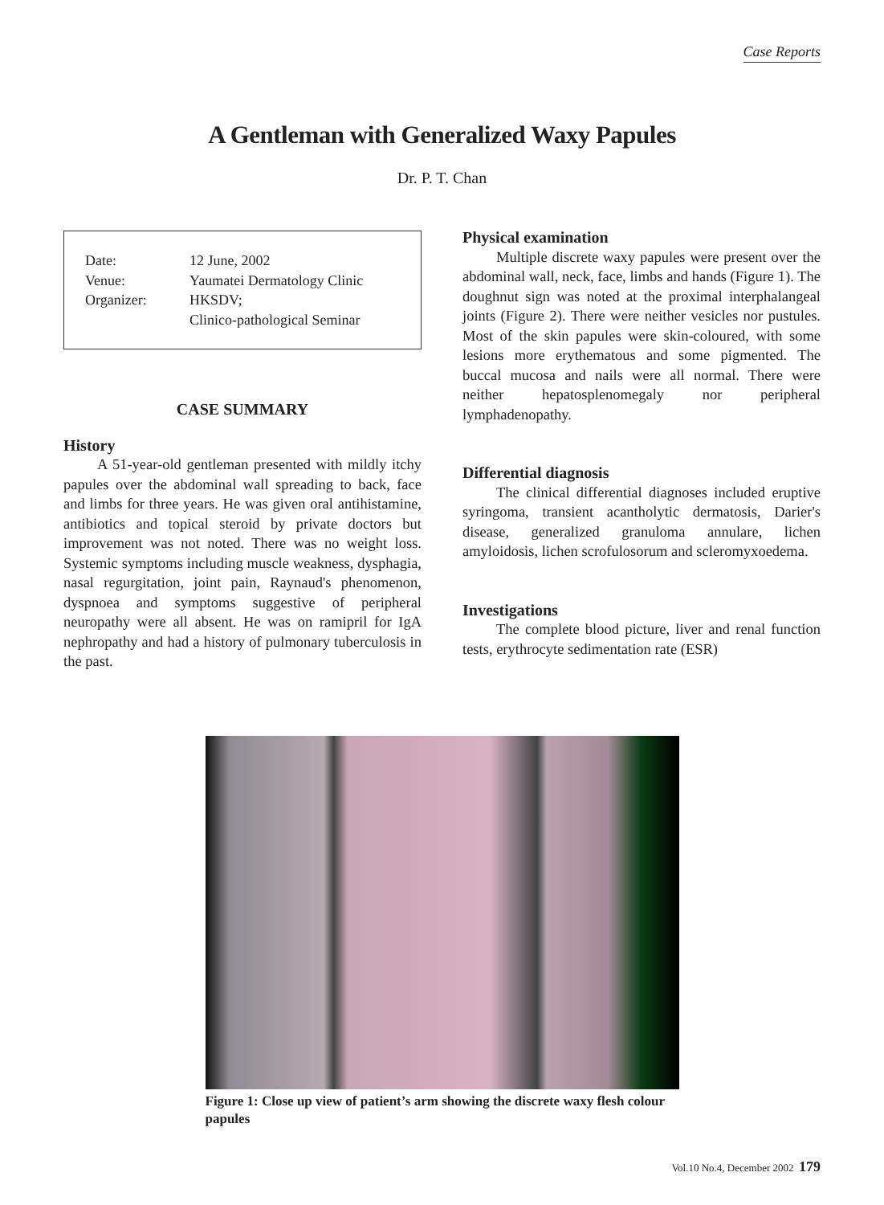Case Reports
A Gentleman with Generalized Waxy Papules
Dr. P. T. Chan
| Date: | 12 June, 2002 |
| Venue: | Yaumatei Dermatology Clinic |
| Organizer: | HKSDV; Clinico-pathological Seminar |
CASE SUMMARY
History
A 51-year-old gentleman presented with mildly itchy papules over the abdominal wall spreading to back, face and limbs for three years. He was given oral antihistamine, antibiotics and topical steroid by private doctors but improvement was not noted. There was no weight loss. Systemic symptoms including muscle weakness, dysphagia, nasal regurgitation, joint pain, Raynaud's phenomenon, dyspnoea and symptoms suggestive of peripheral neuropathy were all absent. He was on ramipril for IgA nephropathy and had a history of pulmonary tuberculosis in the past.
Physical examination
Multiple discrete waxy papules were present over the abdominal wall, neck, face, limbs and hands (Figure 1). The doughnut sign was noted at the proximal interphalangeal joints (Figure 2). There were neither vesicles nor pustules. Most of the skin papules were skin-coloured, with some lesions more erythematous and some pigmented. The buccal mucosa and nails were all normal. There were neither hepatosplenomegaly nor peripheral lymphadenopathy.
Differential diagnosis
The clinical differential diagnoses included eruptive syringoma, transient acantholytic dermatosis, Darier's disease, generalized granuloma annulare, lichen amyloidosis, lichen scrofulosorum and scleromyxoedema.
Investigations
The complete blood picture, liver and renal function tests, erythrocyte sedimentation rate (ESR)
Figure 1: Close up view of patient’s arm showing the discrete waxy flesh colour papules
Vol.10 No.4, December 2002 179